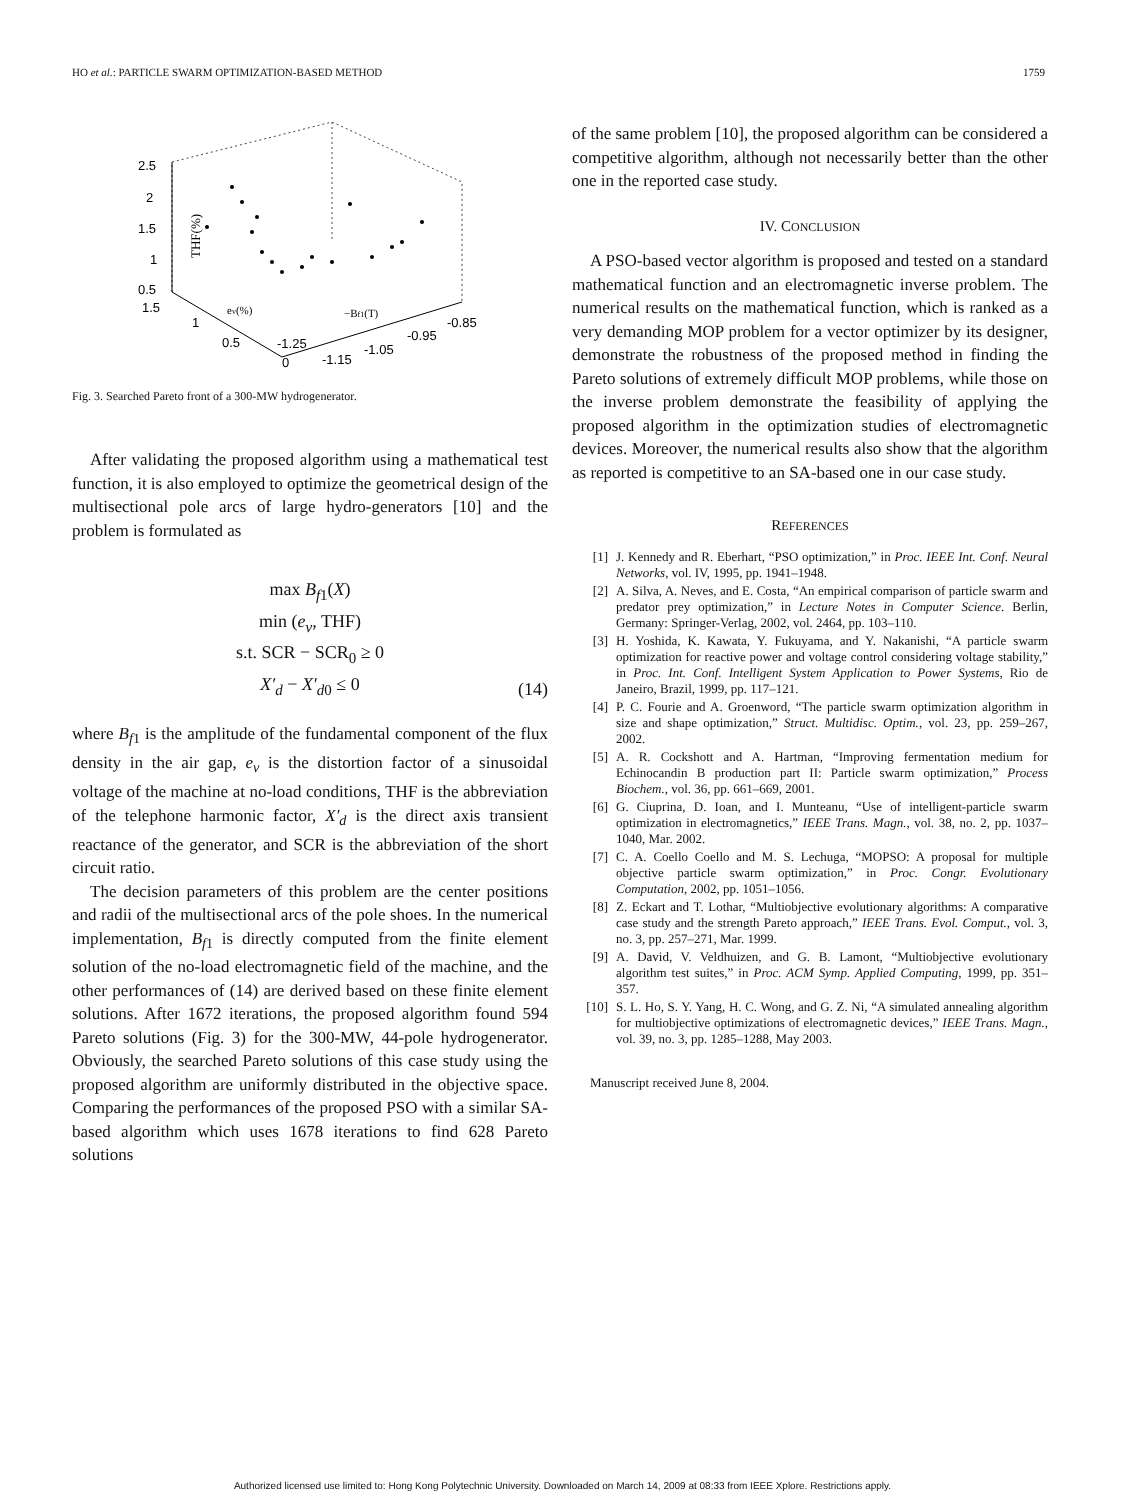HO et al.: PARTICLE SWARM OPTIMIZATION-BASED METHOD 1759
2.5
2
1.5
1
0.5
1.5
1
0.5
0
-1.25
-1.15
-1.05
-0.95
-0.85
THF(%)
ev(%)
−Bf1(T)
Fig. 3. Searched Pareto front of a 300-MW hydrogenerator.
After validating the proposed algorithm using a mathematical test function, it is also employed to optimize the geometrical design of the multisectional pole arcs of large hydro-generators [10] and the problem is formulated as
max B<sub>f1</sub>(X)
min (e<sub>v</sub>, THF)
s.t. SCR − SCR<sub>0</sub> ≥ 0
X′<sub>d</sub> − X′<sub>d0</sub> ≤ 0
(14)
where B<sub>f1</sub> is the amplitude of the fundamental component of the flux density in the air gap, e<sub>v</sub> is the distortion factor of a sinusoidal voltage of the machine at no-load conditions, THF is the abbreviation of the telephone harmonic factor, X′<sub>d</sub> is the direct axis transient reactance of the generator, and SCR is the abbreviation of the short circuit ratio.
The decision parameters of this problem are the center positions and radii of the multisectional arcs of the pole shoes. In the numerical implementation, B<sub>f1</sub> is directly computed from the finite element solution of the no-load electromagnetic field of the machine, and the other performances of (14) are derived based on these finite element solutions. After 1672 iterations, the proposed algorithm found 594 Pareto solutions (Fig. 3) for the 300-MW, 44-pole hydrogenerator. Obviously, the searched Pareto solutions of this case study using the proposed algorithm are uniformly distributed in the objective space. Comparing the performances of the proposed PSO with a similar SA-based algorithm which uses 1678 iterations to find 628 Pareto solutions
of the same problem [10], the proposed algorithm can be considered a competitive algorithm, although not necessarily better than the other one in the reported case study.
IV. CONCLUSION
A PSO-based vector algorithm is proposed and tested on a standard mathematical function and an electromagnetic inverse problem. The numerical results on the mathematical function, which is ranked as a very demanding MOP problem for a vector optimizer by its designer, demonstrate the robustness of the proposed method in finding the Pareto solutions of extremely difficult MOP problems, while those on the inverse problem demonstrate the feasibility of applying the proposed algorithm in the optimization studies of electromagnetic devices. Moreover, the numerical results also show that the algorithm as reported is competitive to an SA-based one in our case study.
REFERENCES
[1] J. Kennedy and R. Eberhart, “PSO optimization,” in Proc. IEEE Int. Conf. Neural Networks, vol. IV, 1995, pp. 1941–1948.
[2] A. Silva, A. Neves, and E. Costa, “An empirical comparison of particle swarm and predator prey optimization,” in Lecture Notes in Computer Science. Berlin, Germany: Springer-Verlag, 2002, vol. 2464, pp. 103–110.
[3] H. Yoshida, K. Kawata, Y. Fukuyama, and Y. Nakanishi, “A particle swarm optimization for reactive power and voltage control considering voltage stability,” in Proc. Int. Conf. Intelligent System Application to Power Systems, Rio de Janeiro, Brazil, 1999, pp. 117–121.
[4] P. C. Fourie and A. Groenword, “The particle swarm optimization algorithm in size and shape optimization,” Struct. Multidisc. Optim., vol. 23, pp. 259–267, 2002.
[5] A. R. Cockshott and A. Hartman, “Improving fermentation medium for Echinocandin B production part II: Particle swarm optimization,” Process Biochem., vol. 36, pp. 661–669, 2001.
[6] G. Ciuprina, D. Ioan, and I. Munteanu, “Use of intelligent-particle swarm optimization in electromagnetics,” IEEE Trans. Magn., vol. 38, no. 2, pp. 1037–1040, Mar. 2002.
[7] C. A. Coello Coello and M. S. Lechuga, “MOPSO: A proposal for multiple objective particle swarm optimization,” in Proc. Congr. Evolutionary Computation, 2002, pp. 1051–1056.
[8] Z. Eckart and T. Lothar, “Multiobjective evolutionary algorithms: A comparative case study and the strength Pareto approach,” IEEE Trans. Evol. Comput., vol. 3, no. 3, pp. 257–271, Mar. 1999.
[9] A. David, V. Veldhuizen, and G. B. Lamont, “Multiobjective evolutionary algorithm test suites,” in Proc. ACM Symp. Applied Computing, 1999, pp. 351–357.
[10] S. L. Ho, S. Y. Yang, H. C. Wong, and G. Z. Ni, “A simulated annealing algorithm for multiobjective optimizations of electromagnetic devices,” IEEE Trans. Magn., vol. 39, no. 3, pp. 1285–1288, May 2003.
Manuscript received June 8, 2004.
Authorized licensed use limited to: Hong Kong Polytechnic University. Downloaded on March 14, 2009 at 08:33 from IEEE Xplore. Restrictions apply.